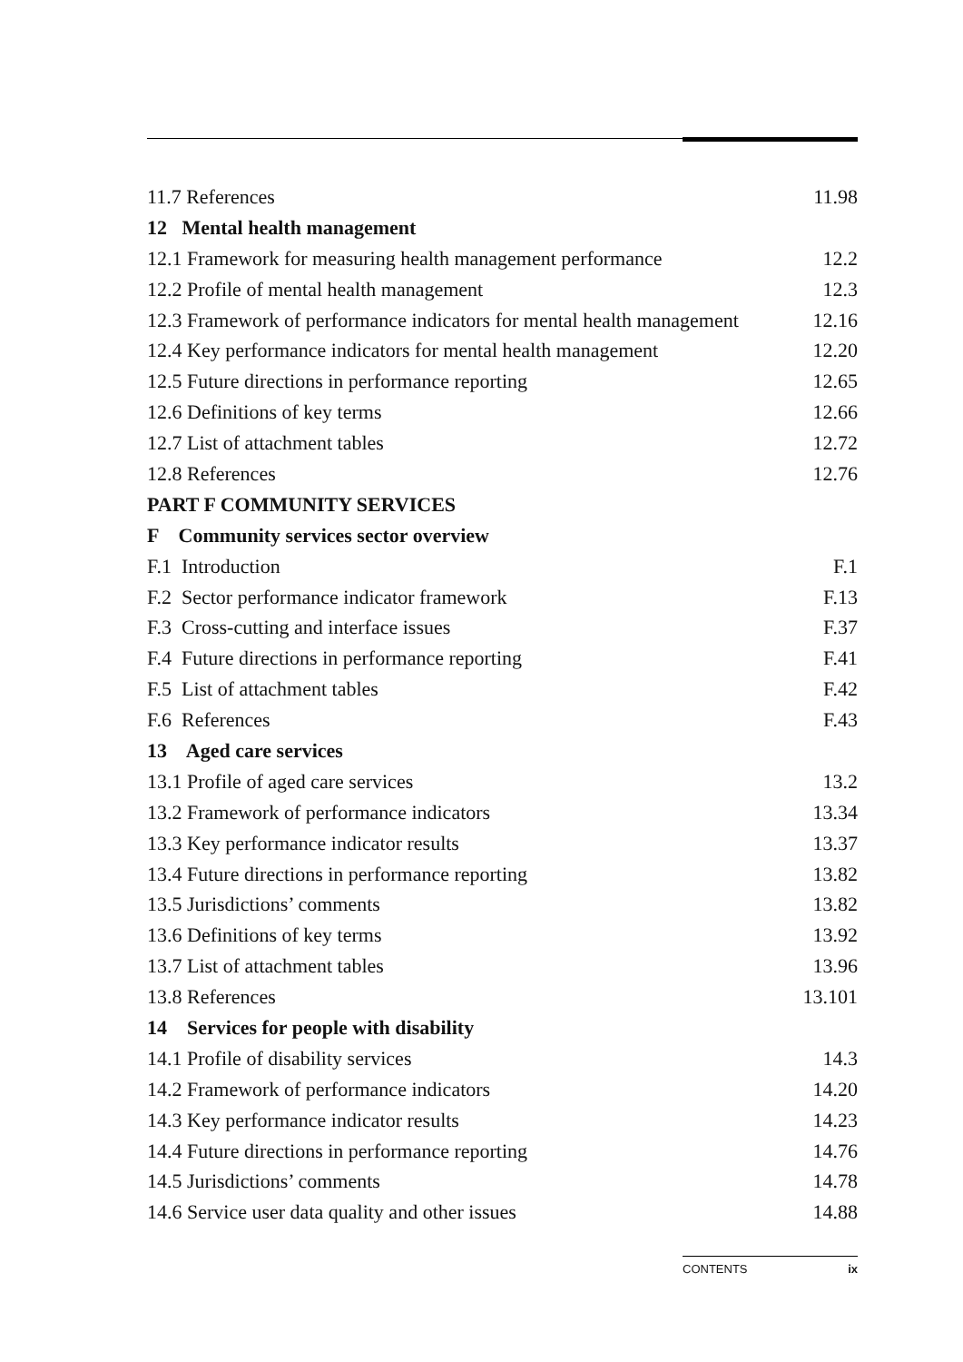| 11.7 References | 11.98 |
| 12 Mental health management | |
| 12.1 Framework for measuring health management performance | 12.2 |
| 12.2 Profile of mental health management | 12.3 |
| 12.3 Framework of performance indicators for mental health management | 12.16 |
| 12.4 Key performance indicators for mental health management | 12.20 |
| 12.5 Future directions in performance reporting | 12.65 |
| 12.6 Definitions of key terms | 12.66 |
| 12.7 List of attachment tables | 12.72 |
| 12.8 References | 12.76 |
| PART F COMMUNITY SERVICES | |
| F Community services sector overview | |
| F.1 Introduction | F.1 |
| F.2 Sector performance indicator framework | F.13 |
| F.3 Cross-cutting and interface issues | F.37 |
| F.4 Future directions in performance reporting | F.41 |
| F.5 List of attachment tables | F.42 |
| F.6 References | F.43 |
| 13 Aged care services | |
| 13.1 Profile of aged care services | 13.2 |
| 13.2 Framework of performance indicators | 13.34 |
| 13.3 Key performance indicator results | 13.37 |
| 13.4 Future directions in performance reporting | 13.82 |
| 13.5 Jurisdictions’ comments | 13.82 |
| 13.6 Definitions of key terms | 13.92 |
| 13.7 List of attachment tables | 13.96 |
| 13.8 References | 13.101 |
| 14 Services for people with disability | |
| 14.1 Profile of disability services | 14.3 |
| 14.2 Framework of performance indicators | 14.20 |
| 14.3 Key performance indicator results | 14.23 |
| 14.4 Future directions in performance reporting | 14.76 |
| 14.5 Jurisdictions’ comments | 14.78 |
| 14.6 Service user data quality and other issues | 14.88 |
CONTENTS ix